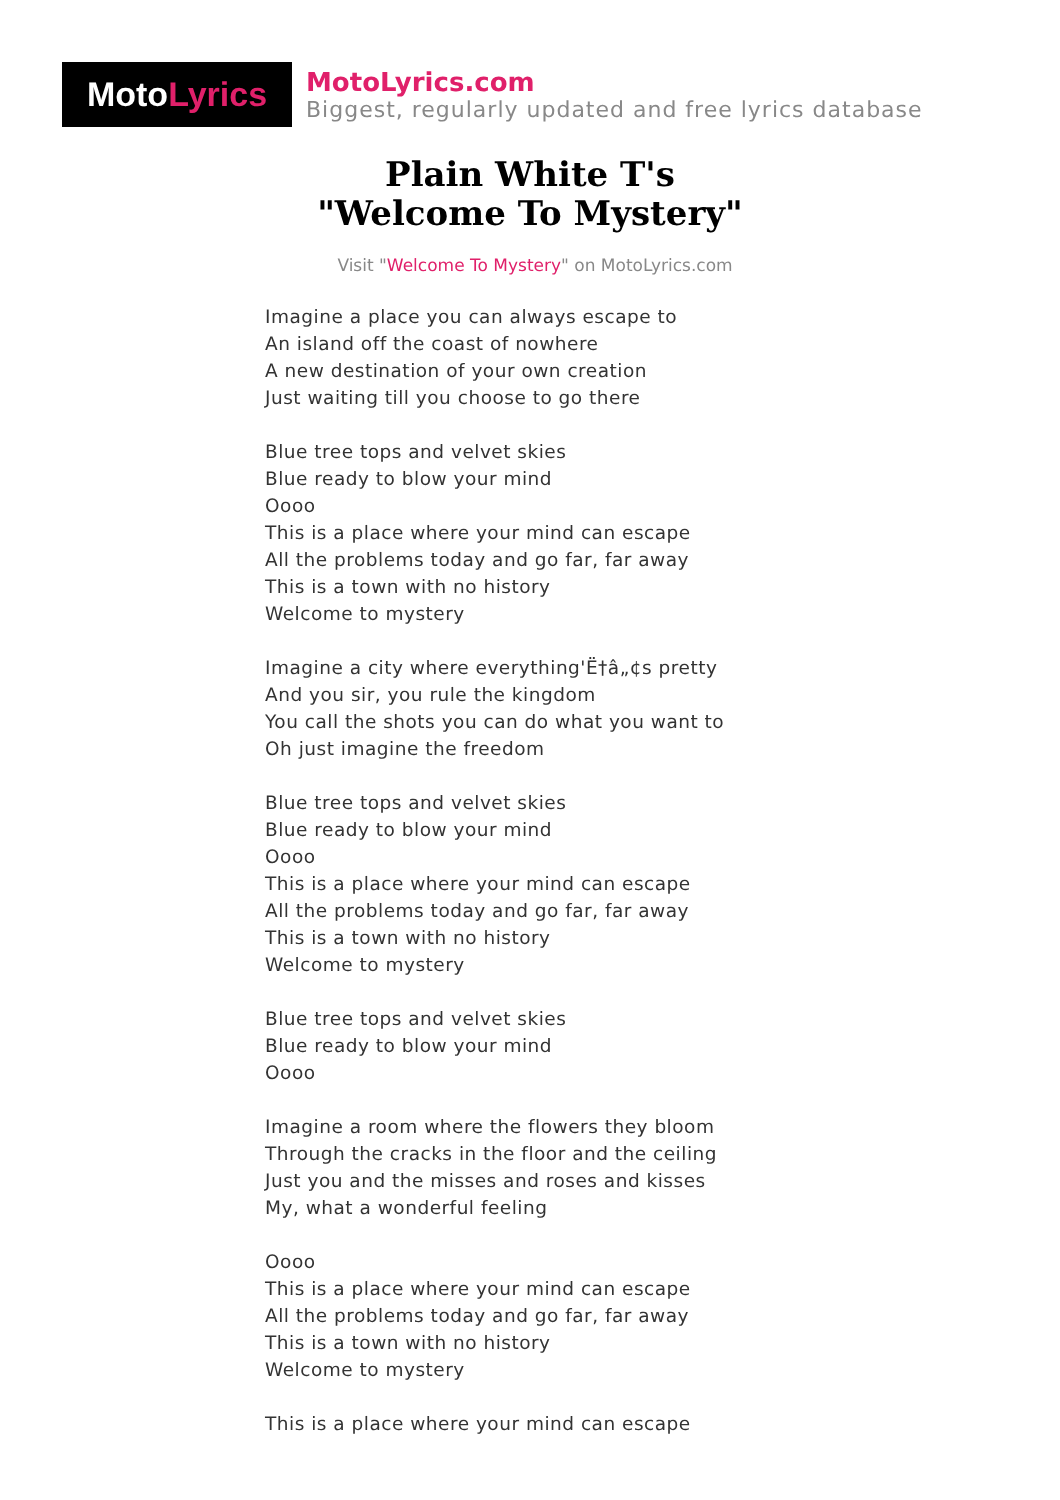Moto Lyrics
MotoLyrics.com
Biggest, regularly updated and free lyrics database
Plain White T's
"Welcome To Mystery"
Visit "Welcome To Mystery" on MotoLyrics.com
Imagine a place you can always escape to
An island off the coast of nowhere
A new destination of your own creation
Just waiting till you choose to go there
Blue tree tops and velvet skies
Blue ready to blow your mind
Oooo
This is a place where your mind can escape
All the problems today and go far, far away
This is a town with no history
Welcome to mystery
Imagine a city where everything'Ë†â„¢s pretty
And you sir, you rule the kingdom
You call the shots you can do what you want to
Oh just imagine the freedom
Blue tree tops and velvet skies
Blue ready to blow your mind
Oooo
This is a place where your mind can escape
All the problems today and go far, far away
This is a town with no history
Welcome to mystery
Blue tree tops and velvet skies
Blue ready to blow your mind
Oooo
Imagine a room where the flowers they bloom
Through the cracks in the floor and the ceiling
Just you and the misses and roses and kisses
My, what a wonderful feeling
Oooo
This is a place where your mind can escape
All the problems today and go far, far away
This is a town with no history
Welcome to mystery
This is a place where your mind can escape